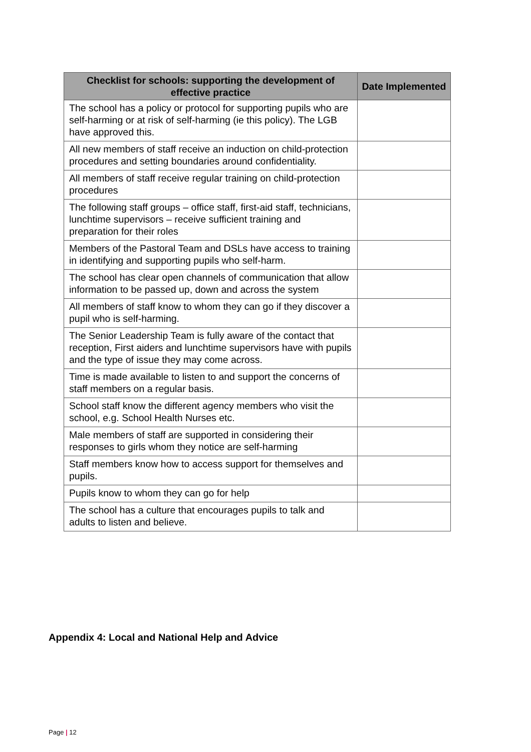| Checklist for schools: supporting the development of effective practice | Date Implemented |
| --- | --- |
| The school has a policy or protocol for supporting pupils who are self-harming or at risk of self-harming (ie this policy). The LGB have approved this. | |
| All new members of staff receive an induction on child-protection procedures and setting boundaries around confidentiality. | |
| All members of staff receive regular training on child-protection procedures | |
| The following staff groups – office staff, first-aid staff, technicians, lunchtime supervisors – receive sufficient training and preparation for their roles | |
| Members of the Pastoral Team and DSLs have access to training in identifying and supporting pupils who self-harm. | |
| The school has clear open channels of communication that allow information to be passed up, down and across the system | |
| All members of staff know to whom they can go if they discover a pupil who is self-harming. | |
| The Senior Leadership Team is fully aware of the contact that reception, First aiders and lunchtime supervisors have with pupils and the type of issue they may come across. | |
| Time is made available to listen to and support the concerns of staff members on a regular basis. | |
| School staff know the different agency members who visit the school, e.g. School Health Nurses etc. | |
| Male members of staff are supported in considering their responses to girls whom they notice are self-harming | |
| Staff members know how to access support for themselves and pupils. | |
| Pupils know to whom they can go for help | |
| The school has a culture that encourages pupils to talk and adults to listen and believe. | |
Appendix 4: Local and National Help and Advice
Page | 12